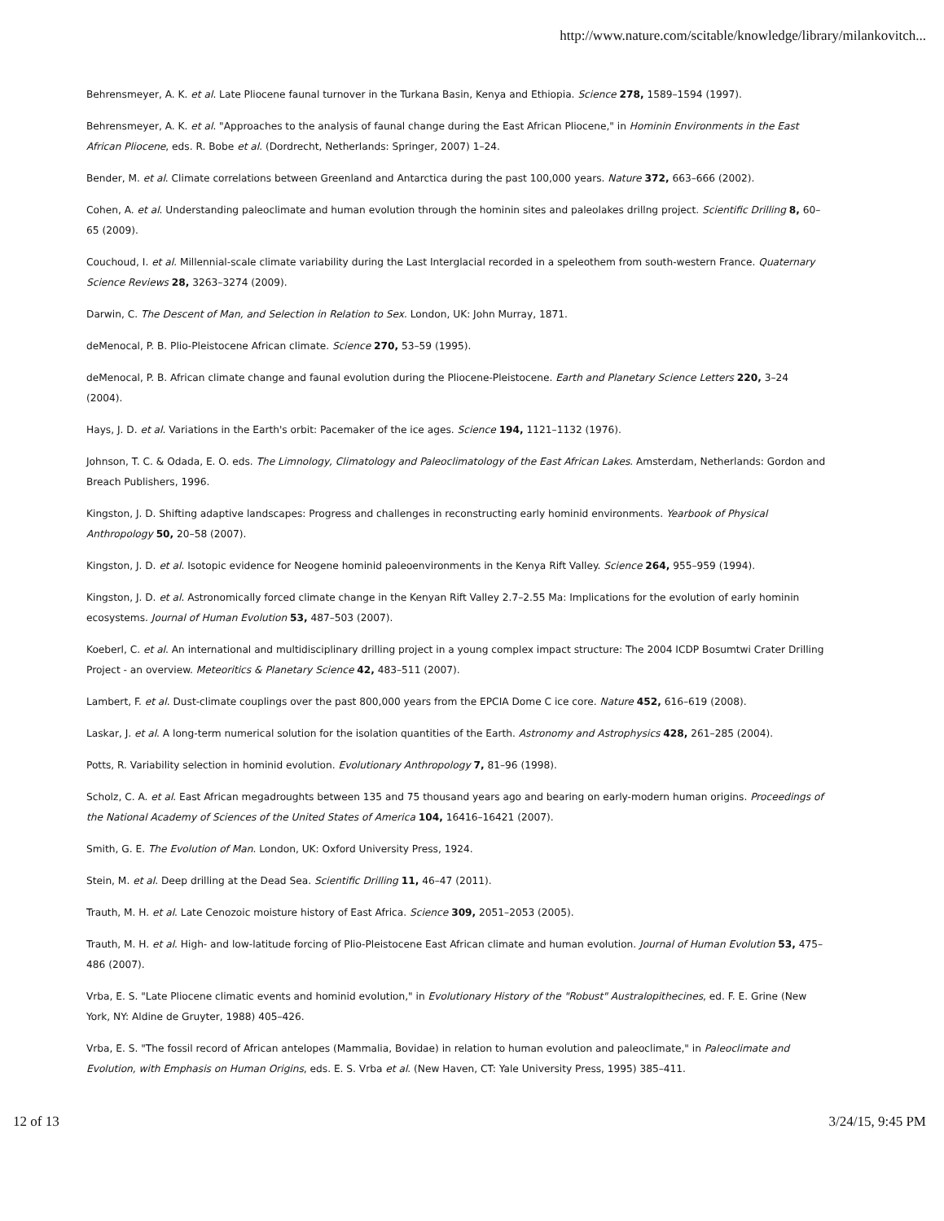http://www.nature.com/scitable/knowledge/library/milankovitch...
Behrensmeyer, A. K. et al. Late Pliocene faunal turnover in the Turkana Basin, Kenya and Ethiopia. Science 278, 1589–1594 (1997).
Behrensmeyer, A. K. et al. "Approaches to the analysis of faunal change during the East African Pliocene," in Hominin Environments in the East African Pliocene, eds. R. Bobe et al. (Dordrecht, Netherlands: Springer, 2007) 1–24.
Bender, M. et al. Climate correlations between Greenland and Antarctica during the past 100,000 years. Nature 372, 663–666 (2002).
Cohen, A. et al. Understanding paleoclimate and human evolution through the hominin sites and paleolakes drillng project. Scientific Drilling 8, 60–65 (2009).
Couchoud, I. et al. Millennial-scale climate variability during the Last Interglacial recorded in a speleothem from south-western France. Quaternary Science Reviews 28, 3263–3274 (2009).
Darwin, C. The Descent of Man, and Selection in Relation to Sex. London, UK: John Murray, 1871.
deMenocal, P. B. Plio-Pleistocene African climate. Science 270, 53–59 (1995).
deMenocal, P. B. African climate change and faunal evolution during the Pliocene-Pleistocene. Earth and Planetary Science Letters 220, 3–24 (2004).
Hays, J. D. et al. Variations in the Earth's orbit: Pacemaker of the ice ages. Science 194, 1121–1132 (1976).
Johnson, T. C. & Odada, E. O. eds. The Limnology, Climatology and Paleoclimatology of the East African Lakes. Amsterdam, Netherlands: Gordon and Breach Publishers, 1996.
Kingston, J. D. Shifting adaptive landscapes: Progress and challenges in reconstructing early hominid environments. Yearbook of Physical Anthropology 50, 20–58 (2007).
Kingston, J. D. et al. Isotopic evidence for Neogene hominid paleoenvironments in the Kenya Rift Valley. Science 264, 955–959 (1994).
Kingston, J. D. et al. Astronomically forced climate change in the Kenyan Rift Valley 2.7–2.55 Ma: Implications for the evolution of early hominin ecosystems. Journal of Human Evolution 53, 487–503 (2007).
Koeberl, C. et al. An international and multidisciplinary drilling project in a young complex impact structure: The 2004 ICDP Bosumtwi Crater Drilling Project - an overview. Meteoritics & Planetary Science 42, 483–511 (2007).
Lambert, F. et al. Dust-climate couplings over the past 800,000 years from the EPCIA Dome C ice core. Nature 452, 616–619 (2008).
Laskar, J. et al. A long-term numerical solution for the isolation quantities of the Earth. Astronomy and Astrophysics 428, 261–285 (2004).
Potts, R. Variability selection in hominid evolution. Evolutionary Anthropology 7, 81–96 (1998).
Scholz, C. A. et al. East African megadroughts between 135 and 75 thousand years ago and bearing on early-modern human origins. Proceedings of the National Academy of Sciences of the United States of America 104, 16416–16421 (2007).
Smith, G. E. The Evolution of Man. London, UK: Oxford University Press, 1924.
Stein, M. et al. Deep drilling at the Dead Sea. Scientific Drilling 11, 46–47 (2011).
Trauth, M. H. et al. Late Cenozoic moisture history of East Africa. Science 309, 2051–2053 (2005).
Trauth, M. H. et al. High- and low-latitude forcing of Plio-Pleistocene East African climate and human evolution. Journal of Human Evolution 53, 475–486 (2007).
Vrba, E. S. "Late Pliocene climatic events and hominid evolution," in Evolutionary History of the "Robust" Australopithecines, ed. F. E. Grine (New York, NY: Aldine de Gruyter, 1988) 405–426.
Vrba, E. S. "The fossil record of African antelopes (Mammalia, Bovidae) in relation to human evolution and paleoclimate," in Paleoclimate and Evolution, with Emphasis on Human Origins, eds. E. S. Vrba et al. (New Haven, CT: Yale University Press, 1995) 385–411.
12 of 13 3/24/15, 9:45 PM